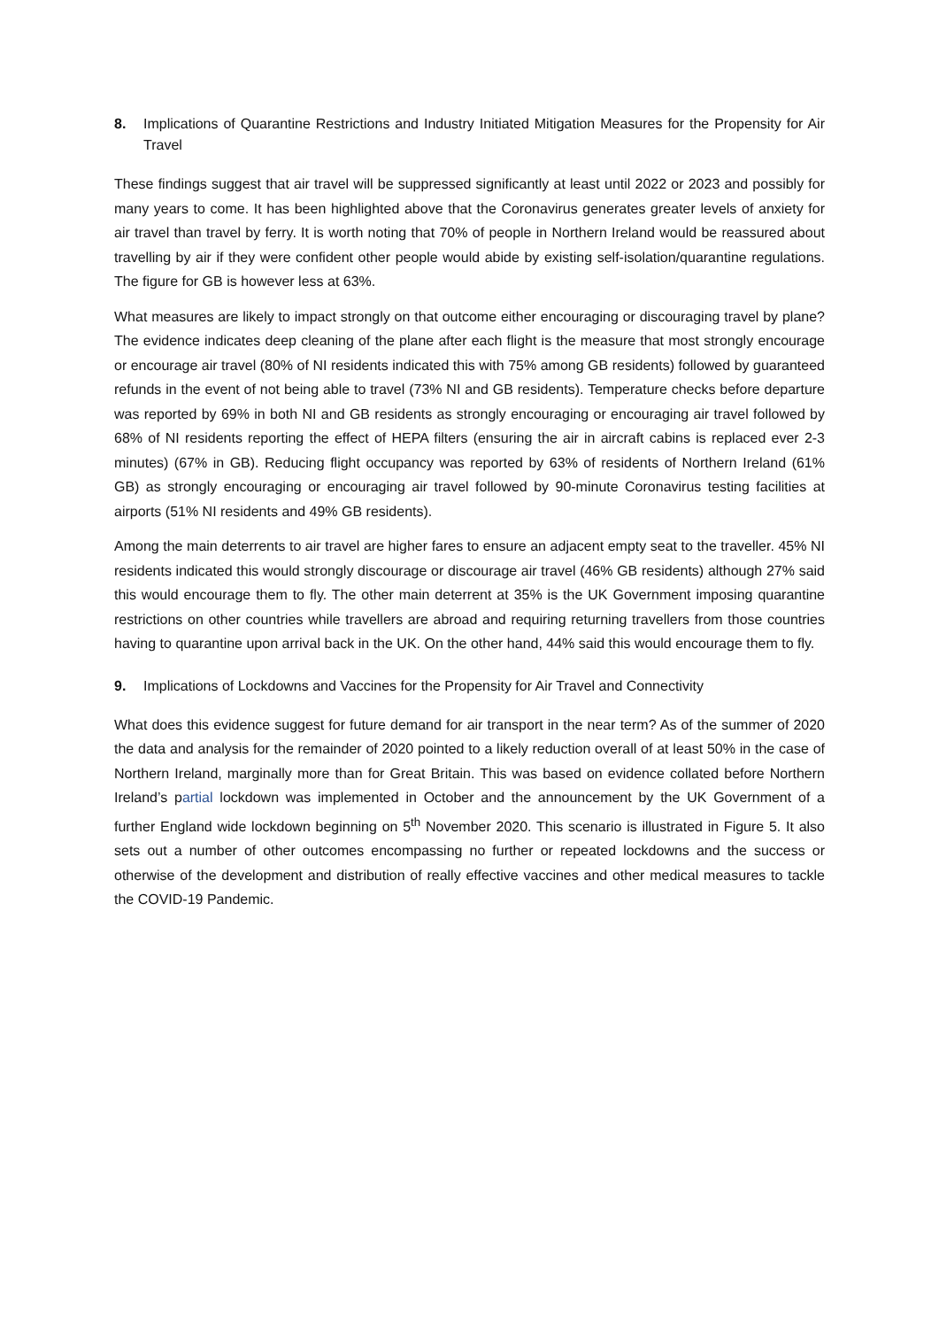8. Implications of Quarantine Restrictions and Industry Initiated Mitigation Measures for the Propensity for Air Travel
These findings suggest that air travel will be suppressed significantly at least until 2022 or 2023 and possibly for many years to come. It has been highlighted above that the Coronavirus generates greater levels of anxiety for air travel than travel by ferry. It is worth noting that 70% of people in Northern Ireland would be reassured about travelling by air if they were confident other people would abide by existing self-isolation/quarantine regulations. The figure for GB is however less at 63%.
What measures are likely to impact strongly on that outcome either encouraging or discouraging travel by plane? The evidence indicates deep cleaning of the plane after each flight is the measure that most strongly encourage or encourage air travel (80% of NI residents indicated this with 75% among GB residents) followed by guaranteed refunds in the event of not being able to travel (73% NI and GB residents). Temperature checks before departure was reported by 69% in both NI and GB residents as strongly encouraging or encouraging air travel followed by 68% of NI residents reporting the effect of HEPA filters (ensuring the air in aircraft cabins is replaced ever 2-3 minutes) (67% in GB). Reducing flight occupancy was reported by 63% of residents of Northern Ireland (61% GB) as strongly encouraging or encouraging air travel followed by 90-minute Coronavirus testing facilities at airports (51% NI residents and 49% GB residents).
Among the main deterrents to air travel are higher fares to ensure an adjacent empty seat to the traveller. 45% NI residents indicated this would strongly discourage or discourage air travel (46% GB residents) although 27% said this would encourage them to fly. The other main deterrent at 35% is the UK Government imposing quarantine restrictions on other countries while travellers are abroad and requiring returning travellers from those countries having to quarantine upon arrival back in the UK. On the other hand, 44% said this would encourage them to fly.
9. Implications of Lockdowns and Vaccines for the Propensity for Air Travel and Connectivity
What does this evidence suggest for future demand for air transport in the near term? As of the summer of 2020 the data and analysis for the remainder of 2020 pointed to a likely reduction overall of at least 50% in the case of Northern Ireland, marginally more than for Great Britain. This was based on evidence collated before Northern Ireland’s partial lockdown was implemented in October and the announcement by the UK Government of a further England wide lockdown beginning on 5<sup>th</sup> November 2020. This scenario is illustrated in Figure 5. It also sets out a number of other outcomes encompassing no further or repeated lockdowns and the success or otherwise of the development and distribution of really effective vaccines and other medical measures to tackle the COVID-19 Pandemic.